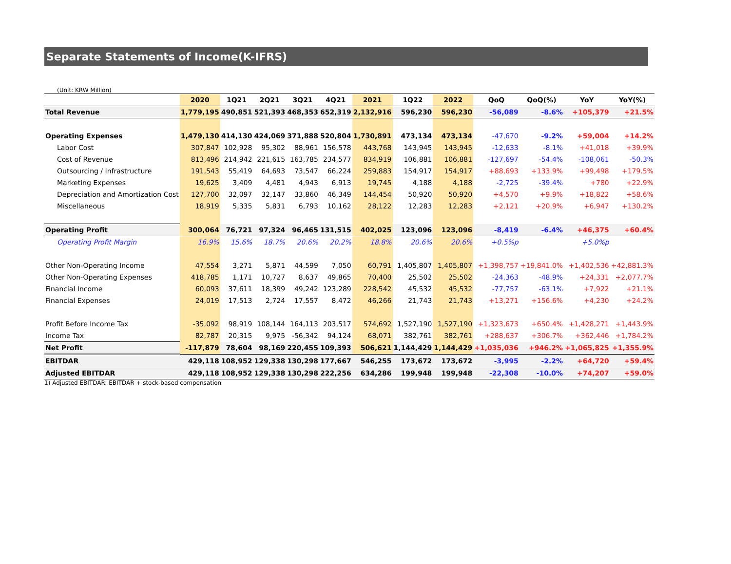Separate Statements of Income(K-IFRS)
(Unit: KRW Million)
| | 2020 | 1Q21 | 2Q21 | 3Q21 | 4Q21 | 2021 | 1Q22 | 2022 | QoQ | QoQ(%) | YoY | YoY(%) |
| --- | --- | --- | --- | --- | --- | --- | --- | --- | --- | --- | --- | --- |
| Total Revenue | 1,779,195 | 490,851 | 521,393 | 468,353 | 652,319 | 2,132,916 | 596,230 | 596,230 | -56,089 | -8.6% | +105,379 | +21.5% |
| Operating Expenses | 1,479,130 | 414,130 | 424,069 | 371,888 | 520,804 | 1,730,891 | 473,134 | 473,134 | -47,670 | -9.2% | +59,004 | +14.2% |
| Labor Cost | 307,847 | 102,928 | 95,302 | 88,961 | 156,578 | 443,768 | 143,945 | 143,945 | -12,633 | -8.1% | +41,018 | +39.9% |
| Cost of Revenue | 813,496 | 214,942 | 221,615 | 163,785 | 234,577 | 834,919 | 106,881 | 106,881 | -127,697 | -54.4% | -108,061 | -50.3% |
| Outsourcing / Infrastructure | 191,543 | 55,419 | 64,693 | 73,547 | 66,224 | 259,883 | 154,917 | 154,917 | +88,693 | +133.9% | +99,498 | +179.5% |
| Marketing Expenses | 19,625 | 3,409 | 4,481 | 4,943 | 6,913 | 19,745 | 4,188 | 4,188 | -2,725 | -39.4% | +780 | +22.9% |
| Depreciation and Amortization Cost | 127,700 | 32,097 | 32,147 | 33,860 | 46,349 | 144,454 | 50,920 | 50,920 | +4,570 | +9.9% | +18,822 | +58.6% |
| Miscellaneous | 18,919 | 5,335 | 5,831 | 6,793 | 10,162 | 28,122 | 12,283 | 12,283 | +2,121 | +20.9% | +6,947 | +130.2% |
| Operating Profit | 300,064 | 76,721 | 97,324 | 96,465 | 131,515 | 402,025 | 123,096 | 123,096 | -8,419 | -6.4% | +46,375 | +60.4% |
| Operating Profit Margin | 16.9% | 15.6% | 18.7% | 20.6% | 20.2% | 18.8% | 20.6% | 20.6% | +0.5%p | | +5.0%p | |
| Other Non-Operating Income | 47,554 | 3,271 | 5,871 | 44,599 | 7,050 | 60,791 | 1,405,807 | 1,405,807 | +1,398,757 | +19,841.0% | +1,402,536 | +42,881.3% |
| Other Non-Operating Expenses | 418,785 | 1,171 | 10,727 | 8,637 | 49,865 | 70,400 | 25,502 | 25,502 | -24,363 | -48.9% | +24,331 | +2,077.7% |
| Financial Income | 60,093 | 37,611 | 18,399 | 49,242 | 123,289 | 228,542 | 45,532 | 45,532 | -77,757 | -63.1% | +7,922 | +21.1% |
| Financial Expenses | 24,019 | 17,513 | 2,724 | 17,557 | 8,472 | 46,266 | 21,743 | 21,743 | +13,271 | +156.6% | +4,230 | +24.2% |
| Profit Before Income Tax | -35,092 | 98,919 | 108,144 | 164,113 | 203,517 | 574,692 | 1,527,190 | 1,527,190 | +1,323,673 | +650.4% | +1,428,271 | +1,443.9% |
| Income Tax | 82,787 | 20,315 | 9,975 | -56,342 | 94,124 | 68,071 | 382,761 | 382,761 | +288,637 | +306.7% | +362,446 | +1,784.2% |
| Net Profit | -117,879 | 78,604 | 98,169 | 220,455 | 109,393 | 506,621 | 1,144,429 | 1,144,429 | +1,035,036 | +946.2% | +1,065,825 | +1,355.9% |
| EBITDAR | 429,118 | 108,952 | 129,338 | 130,298 | 177,667 | 546,255 | 173,672 | 173,672 | -3,995 | -2.2% | +64,720 | +59.4% |
| Adjusted EBITDAR | 429,118 | 108,952 | 129,338 | 130,298 | 222,256 | 634,286 | 199,948 | 199,948 | -22,308 | -10.0% | +74,207 | +59.0% |
1) Adjusted EBITDAR: EBITDAR + stock-based compensation